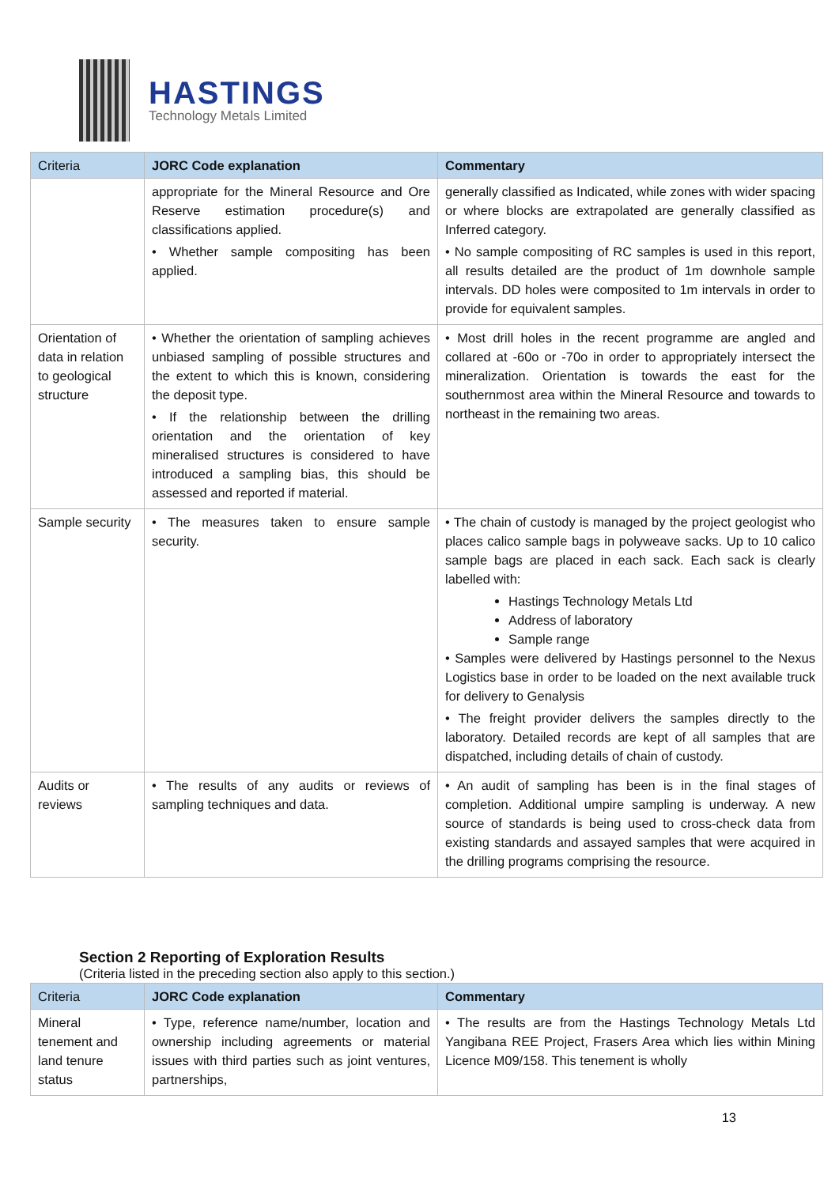HASTINGS
Technology Metals Limited
| Criteria | JORC Code explanation | Commentary |
| --- | --- | --- |
| | appropriate for the Mineral Resource and Ore Reserve estimation procedure(s) and classifications applied. • Whether sample compositing has been applied. | generally classified as Indicated, while zones with wider spacing or where blocks are extrapolated are generally classified as Inferred category. • No sample compositing of RC samples is used in this report, all results detailed are the product of 1m downhole sample intervals. DD holes were composited to 1m intervals in order to provide for equivalent samples. |
| Orientation of data in relation to geological structure | • Whether the orientation of sampling achieves unbiased sampling of possible structures and the extent to which this is known, considering the deposit type. • If the relationship between the drilling orientation and the orientation of key mineralised structures is considered to have introduced a sampling bias, this should be assessed and reported if material. | • Most drill holes in the recent programme are angled and collared at -60o or -70o in order to appropriately intersect the mineralization. Orientation is towards the east for the southernmost area within the Mineral Resource and towards to northeast in the remaining two areas. |
| Sample security | • The measures taken to ensure sample security. | • The chain of custody is managed by the project geologist who places calico sample bags in polyweave sacks. Up to 10 calico sample bags are placed in each sack. Each sack is clearly labelled with: Hastings Technology Metals Ltd Address of laboratory Sample range • Samples were delivered by Hastings personnel to the Nexus Logistics base in order to be loaded on the next available truck for delivery to Genalysis • The freight provider delivers the samples directly to the laboratory. Detailed records are kept of all samples that are dispatched, including details of chain of custody. |
| Audits or reviews | • The results of any audits or reviews of sampling techniques and data. | • An audit of sampling has been is in the final stages of completion. Additional umpire sampling is underway. A new source of standards is being used to cross-check data from existing standards and assayed samples that were acquired in the drilling programs comprising the resource. |
Section 2 Reporting of Exploration Results
(Criteria listed in the preceding section also apply to this section.)
| Criteria | JORC Code explanation | Commentary |
| --- | --- | --- |
| Mineral tenement and land tenure status | • Type, reference name/number, location and ownership including agreements or material issues with third parties such as joint ventures, partnerships, | • The results are from the Hastings Technology Metals Ltd Yangibana REE Project, Frasers Area which lies within Mining Licence M09/158. This tenement is wholly |
13